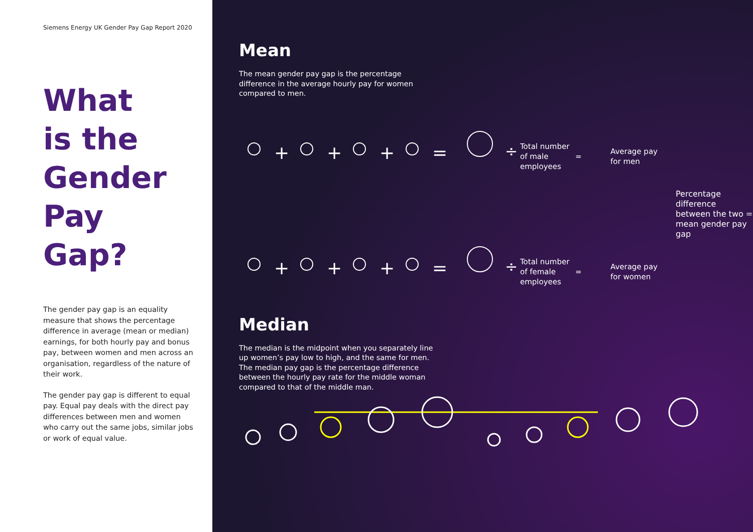Siemens Energy UK Gender Pay Gap Report 2020
What
is the
Gender
Pay Gap?
The gender pay gap is an equality measure that shows the percentage difference in average (mean or median) earnings, for both hourly pay and bonus pay, between women and men across an organisation, regardless of the nature of their work.
The gender pay gap is different to equal pay. Equal pay deals with the direct pay differences between men and women who carry out the same jobs, similar jobs or work of equal value.
Mean
The mean gender pay gap is the percentage difference in the average hourly pay for women compared to men.
+
+
+
=
÷
Total number of male employees
=
Average pay for men
+
+
+
=
÷
Total number of female employees
=
Average pay for women
Percentage difference between the two = mean gender pay gap
Median
The median is the midpoint when you separately line up women’s pay low to high, and the same for men. The median pay gap is the percentage difference between the hourly pay rate for the middle woman compared to that of the middle man.